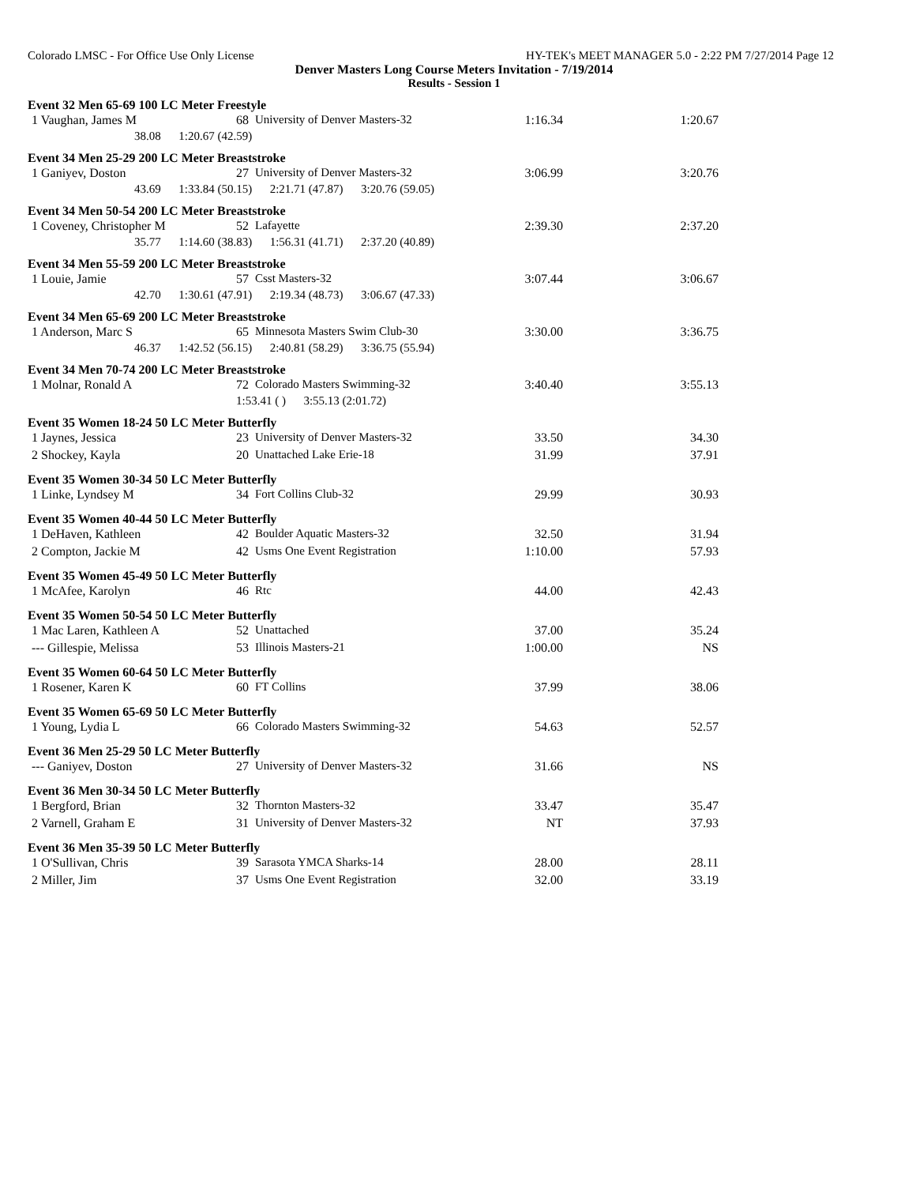Colorado LMSC - For Office Use Only License HY-TEK's MEET MANAGER 5.0 - 2:22 PM 7/27/2014 Page 12
Denver Masters Long Course Meters Invitation - 7/19/2014
Results - Session 1
Event 32 Men 65-69 100 LC Meter Freestyle
| 1 Vaughan, James M | 68 | University of Denver Masters-32 | 1:16.34 | 1:20.67 |
38.08 1:20.67 (42.59)
Event 34 Men 25-29 200 LC Meter Breaststroke
| 1 Ganiyev, Doston | 27 | University of Denver Masters-32 | 3:06.99 | 3:20.76 |
43.69 1:33.84 (50.15) 2:21.71 (47.87) 3:20.76 (59.05)
Event 34 Men 50-54 200 LC Meter Breaststroke
| 1 Coveney, Christopher M | 52 | Lafayette | 2:39.30 | 2:37.20 |
35.77 1:14.60 (38.83) 1:56.31 (41.71) 2:37.20 (40.89)
Event 34 Men 55-59 200 LC Meter Breaststroke
| 1 Louie, Jamie | 57 | Csst Masters-32 | 3:07.44 | 3:06.67 |
42.70 1:30.61 (47.91) 2:19.34 (48.73) 3:06.67 (47.33)
Event 34 Men 65-69 200 LC Meter Breaststroke
| 1 Anderson, Marc S | 65 | Minnesota Masters Swim Club-30 | 3:30.00 | 3:36.75 |
46.37 1:42.52 (56.15) 2:40.81 (58.29) 3:36.75 (55.94)
Event 34 Men 70-74 200 LC Meter Breaststroke
| 1 Molnar, Ronald A | 72 | Colorado Masters Swimming-32 | 3:40.40 | 3:55.13 |
1:53.41 ( ) 3:55.13 (2:01.72)
Event 35 Women 18-24 50 LC Meter Butterfly
| 1 Jaynes, Jessica | 23 | University of Denver Masters-32 | 33.50 | 34.30 |
| 2 Shockey, Kayla | 20 | Unattached Lake Erie-18 | 31.99 | 37.91 |
Event 35 Women 30-34 50 LC Meter Butterfly
| 1 Linke, Lyndsey M | 34 | Fort Collins Club-32 | 29.99 | 30.93 |
Event 35 Women 40-44 50 LC Meter Butterfly
| 1 DeHaven, Kathleen | 42 | Boulder Aquatic Masters-32 | 32.50 | 31.94 |
| 2 Compton, Jackie M | 42 | Usms One Event Registration | 1:10.00 | 57.93 |
Event 35 Women 45-49 50 LC Meter Butterfly
| 1 McAfee, Karolyn | 46 | Rtc | 44.00 | 42.43 |
Event 35 Women 50-54 50 LC Meter Butterfly
| 1 Mac Laren, Kathleen A | 52 | Unattached | 37.00 | 35.24 |
| --- Gillespie, Melissa | 53 | Illinois Masters-21 | 1:00.00 | NS |
Event 35 Women 60-64 50 LC Meter Butterfly
| 1 Rosener, Karen K | 60 | FT Collins | 37.99 | 38.06 |
Event 35 Women 65-69 50 LC Meter Butterfly
| 1 Young, Lydia L | 66 | Colorado Masters Swimming-32 | 54.63 | 52.57 |
Event 36 Men 25-29 50 LC Meter Butterfly
| --- Ganiyev, Doston | 27 | University of Denver Masters-32 | 31.66 | NS |
Event 36 Men 30-34 50 LC Meter Butterfly
| 1 Bergford, Brian | 32 | Thornton Masters-32 | 33.47 | 35.47 |
| 2 Varnell, Graham E | 31 | University of Denver Masters-32 | NT | 37.93 |
Event 36 Men 35-39 50 LC Meter Butterfly
| 1 O'Sullivan, Chris | 39 | Sarasota YMCA Sharks-14 | 28.00 | 28.11 |
| 2 Miller, Jim | 37 | Usms One Event Registration | 32.00 | 33.19 |